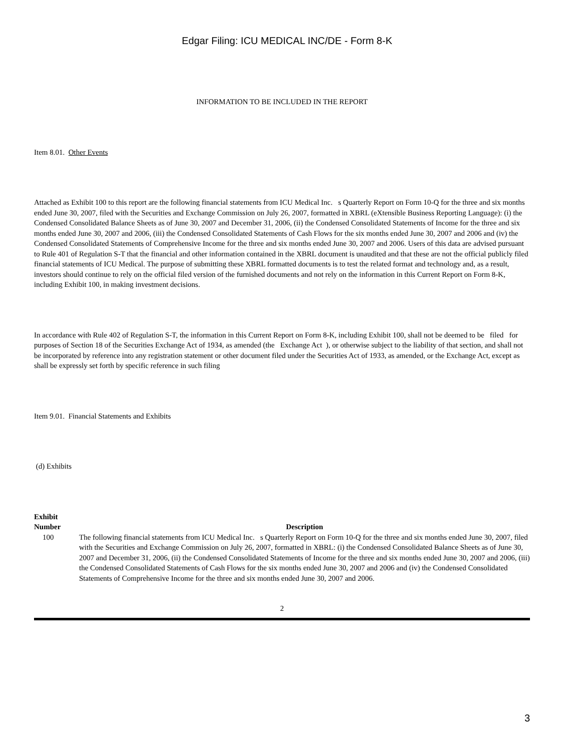Edgar Filing: ICU MEDICAL INC/DE - Form 8-K
INFORMATION TO BE INCLUDED IN THE REPORT
Item 8.01. Other Events
Attached as Exhibit 100 to this report are the following financial statements from ICU Medical Inc. s Quarterly Report on Form 10-Q for the three and six months ended June 30, 2007, filed with the Securities and Exchange Commission on July 26, 2007, formatted in XBRL (eXtensible Business Reporting Language): (i) the Condensed Consolidated Balance Sheets as of June 30, 2007 and December 31, 2006, (ii) the Condensed Consolidated Statements of Income for the three and six months ended June 30, 2007 and 2006, (iii) the Condensed Consolidated Statements of Cash Flows for the six months ended June 30, 2007 and 2006 and (iv) the Condensed Consolidated Statements of Comprehensive Income for the three and six months ended June 30, 2007 and 2006. Users of this data are advised pursuant to Rule 401 of Regulation S-T that the financial and other information contained in the XBRL document is unaudited and that these are not the official publicly filed financial statements of ICU Medical. The purpose of submitting these XBRL formatted documents is to test the related format and technology and, as a result, investors should continue to rely on the official filed version of the furnished documents and not rely on the information in this Current Report on Form 8-K, including Exhibit 100, in making investment decisions.
In accordance with Rule 402 of Regulation S-T, the information in this Current Report on Form 8-K, including Exhibit 100, shall not be deemed to be filed for purposes of Section 18 of the Securities Exchange Act of 1934, as amended (the Exchange Act ), or otherwise subject to the liability of that section, and shall not be incorporated by reference into any registration statement or other document filed under the Securities Act of 1933, as amended, or the Exchange Act, except as shall be expressly set forth by specific reference in such filing
Item 9.01. Financial Statements and Exhibits
(d) Exhibits
| Exhibit Number | Description |
| --- | --- |
| 100 | The following financial statements from ICU Medical Inc. s Quarterly Report on Form 10-Q for the three and six months ended June 30, 2007, filed with the Securities and Exchange Commission on July 26, 2007, formatted in XBRL: (i) the Condensed Consolidated Balance Sheets as of June 30, 2007 and December 31, 2006, (ii) the Condensed Consolidated Statements of Income for the three and six months ended June 30, 2007 and 2006, (iii) the Condensed Consolidated Statements of Cash Flows for the six months ended June 30, 2007 and 2006 and (iv) the Condensed Consolidated Statements of Comprehensive Income for the three and six months ended June 30, 2007 and 2006. |
2
3